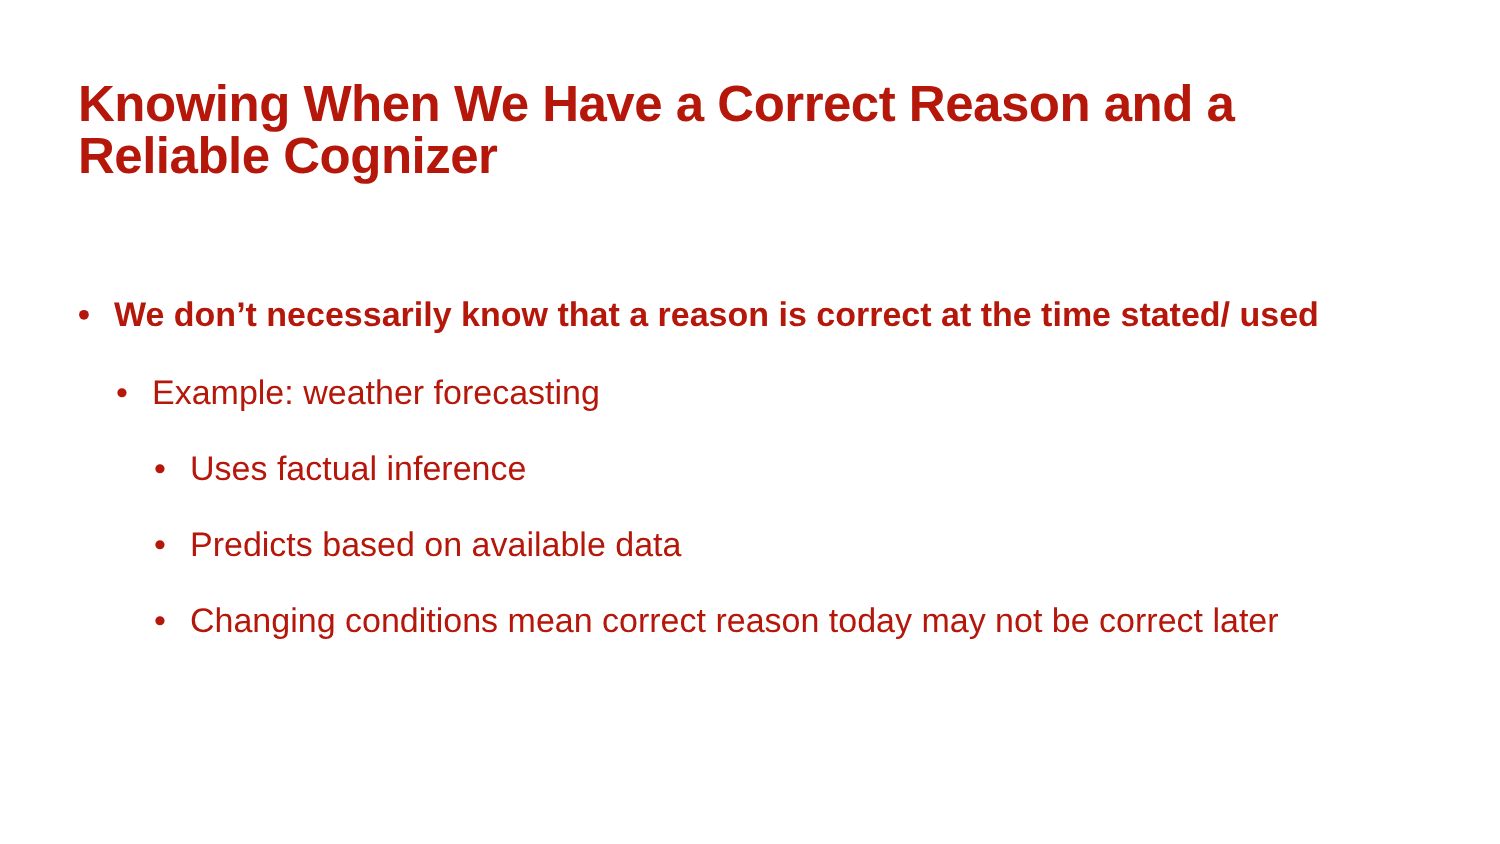Knowing When We Have a Correct Reason and a Reliable Cognizer
• We don’t necessarily know that a reason is correct at the time stated/ used
• Example: weather forecasting
• Uses factual inference
• Predicts based on available data
• Changing conditions mean correct reason today may not be correct later